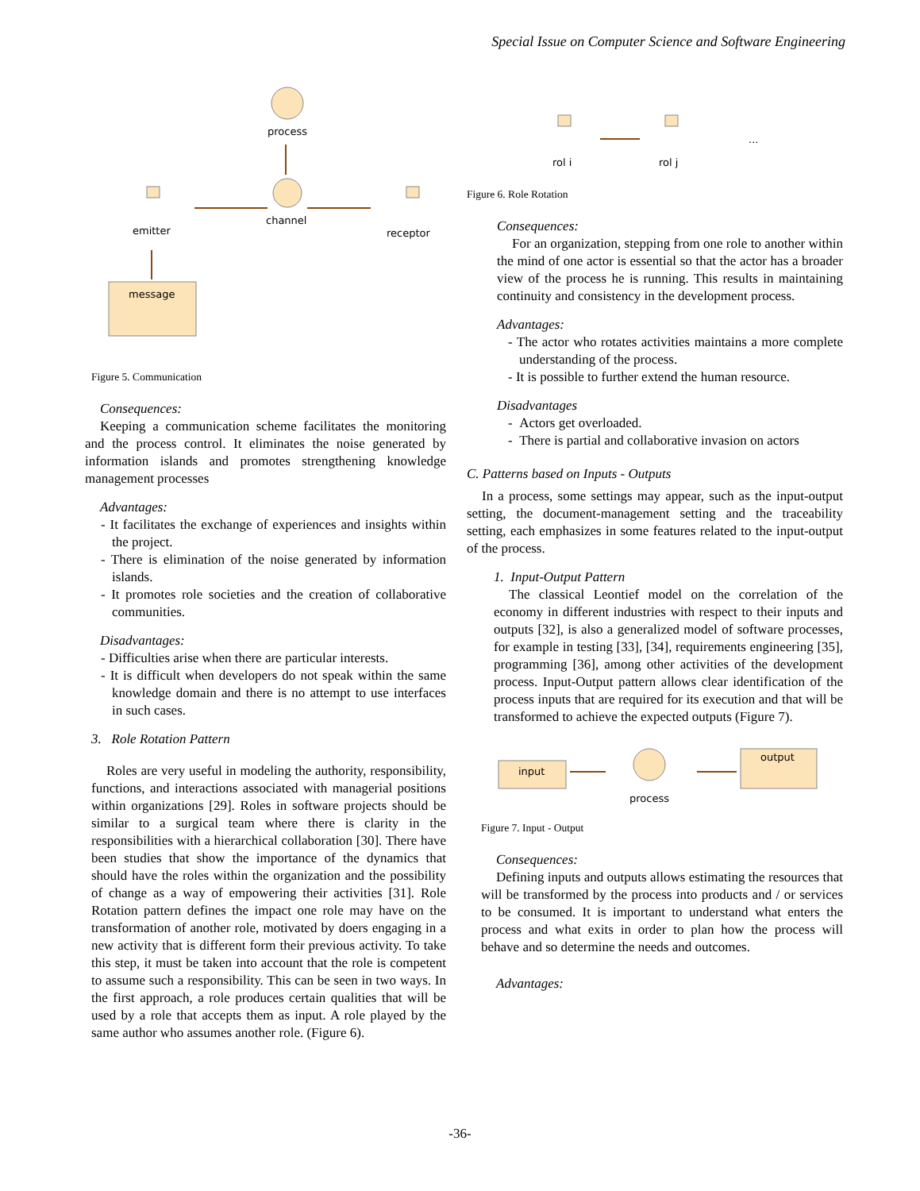Special Issue on Computer Science and Software Engineering
process
channel
emitter
receptor
message
Figure 5. Communication
Consequences:
Keeping a communication scheme facilitates the monitoring and the process control. It eliminates the noise generated by information islands and promotes strengthening knowledge management processes
Advantages:
- It facilitates the exchange of experiences and insights within the project.
- There is elimination of the noise generated by information islands.
- It promotes role societies and the creation of collaborative communities.
Disadvantages:
- Difficulties arise when there are particular interests.
- It is difficult when developers do not speak within the same knowledge domain and there is no attempt to use interfaces in such cases.
3. Role Rotation Pattern
Roles are very useful in modeling the authority, responsibility, functions, and interactions associated with managerial positions within organizations [29]. Roles in software projects should be similar to a surgical team where there is clarity in the responsibilities with a hierarchical collaboration [30]. There have been studies that show the importance of the dynamics that should have the roles within the organization and the possibility of change as a way of empowering their activities [31]. Role Rotation pattern defines the impact one role may have on the transformation of another role, motivated by doers engaging in a new activity that is different form their previous activity. To take this step, it must be taken into account that the role is competent to assume such a responsibility. This can be seen in two ways. In the first approach, a role produces certain qualities that will be used by a role that accepts them as input. A role played by the same author who assumes another role. (Figure 6).
rol i
rol j
...
Figure 6. Role Rotation
Consequences:
For an organization, stepping from one role to another within the mind of one actor is essential so that the actor has a broader view of the process he is running. This results in maintaining continuity and consistency in the development process.
Advantages:
- The actor who rotates activities maintains a more complete understanding of the process.
- It is possible to further extend the human resource.
Disadvantages
- Actors get overloaded.
- There is partial and collaborative invasion on actors
C. Patterns based on Inputs - Outputs
In a process, some settings may appear, such as the input-output setting, the document-management setting and the traceability setting, each emphasizes in some features related to the input-output of the process.
1. Input-Output Pattern
The classical Leontief model on the correlation of the economy in different industries with respect to their inputs and outputs [32], is also a generalized model of software processes, for example in testing [33], [34], requirements engineering [35], programming [36], among other activities of the development process. Input-Output pattern allows clear identification of the process inputs that are required for its execution and that will be transformed to achieve the expected outputs (Figure 7).
input
process
output
Figure 7. Input - Output
Consequences:
Defining inputs and outputs allows estimating the resources that will be transformed by the process into products and / or services to be consumed. It is important to understand what enters the process and what exits in order to plan how the process will behave and so determine the needs and outcomes.
Advantages:
-36-